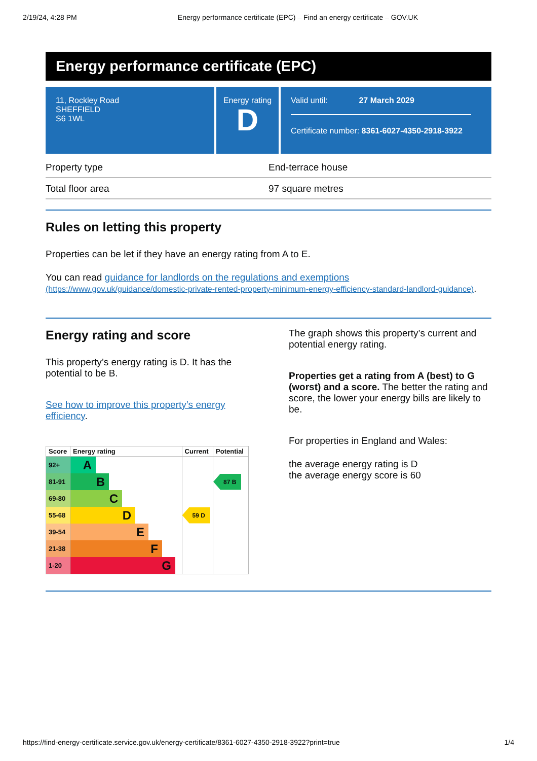2/19/24, 4:28 PM Energy performance certificate (EPC) – Find an energy certificate – GOV.UK
Energy performance certificate (EPC)
11, Rockley Road
SHEFFIELD
S6 1WL
Energy rating
D
Valid until: 27 March 2029
Certificate number: 8361-6027-4350-2918-3922
| Property type | End-terrace house |
| Total floor area | 97 square metres |
Rules on letting this property
Properties can be let if they have an energy rating from A to E.
You can read guidance for landlords on the regulations and exemptions
(https://www.gov.uk/guidance/domestic-private-rented-property-minimum-energy-efficiency-standard-landlord-guidance).
Energy rating and score
This property’s energy rating is D. It has the potential to be B.
See how to improve this property’s energy efficiency.
| Score | Energy rating | Current | Potential |
| --- | --- | --- | --- |
| 92+ | A | | |
| 81-91 | B | | 87 B |
| 69-80 | C | | |
| 55-68 | D | 59 D | |
| 39-54 | E | | |
| 21-38 | F | | |
| 1-20 | G | | |
The graph shows this property’s current and potential energy rating.
Properties get a rating from A (best) to G (worst) and a score. The better the rating and score, the lower your energy bills are likely to be.
For properties in England and Wales:
the average energy rating is D
the average energy score is 60
https://find-energy-certificate.service.gov.uk/energy-certificate/8361-6027-4350-2918-3922?print=true 1/4